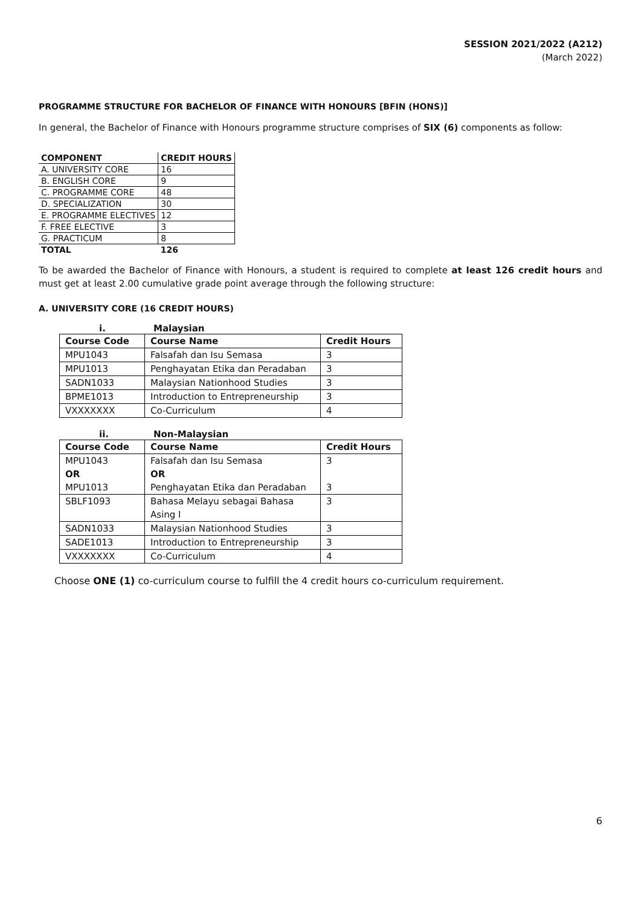SESSION 2021/2022 (A212)
(March 2022)
PROGRAMME STRUCTURE FOR BACHELOR OF FINANCE WITH HONOURS [BFIN (HONS)]
In general, the Bachelor of Finance with Honours programme structure comprises of SIX (6) components as follow:
| COMPONENT | CREDIT HOURS |
| --- | --- |
| A. UNIVERSITY CORE | 16 |
| B. ENGLISH CORE | 9 |
| C. PROGRAMME CORE | 48 |
| D. SPECIALIZATION | 30 |
| E. PROGRAMME ELECTIVES | 12 |
| F. FREE ELECTIVE | 3 |
| G. PRACTICUM | 8 |
| TOTAL | 126 |
To be awarded the Bachelor of Finance with Honours, a student is required to complete at least 126 credit hours and must get at least 2.00 cumulative grade point average through the following structure:
A. UNIVERSITY CORE (16 CREDIT HOURS)
i. Malaysian
| Course Code | Course Name | Credit Hours |
| --- | --- | --- |
| MPU1043 | Falsafah dan Isu Semasa | 3 |
| MPU1013 | Penghayatan Etika dan Peradaban | 3 |
| SADN1033 | Malaysian Nationhood Studies | 3 |
| BPME1013 | Introduction to Entrepreneurship | 3 |
| VXXXXXXX | Co-Curriculum | 4 |
ii. Non-Malaysian
| Course Code | Course Name | Credit Hours |
| --- | --- | --- |
| MPU1043 OR MPU1013 | Falsafah dan Isu Semasa OR Penghayatan Etika dan Peradaban | 3 3 |
| SBLF1093 | Bahasa Melayu sebagai Bahasa Asing I | 3 |
| SADN1033 | Malaysian Nationhood Studies | 3 |
| SADE1013 | Introduction to Entrepreneurship | 3 |
| VXXXXXXX | Co-Curriculum | 4 |
Choose ONE (1) co-curriculum course to fulfill the 4 credit hours co-curriculum requirement.
6